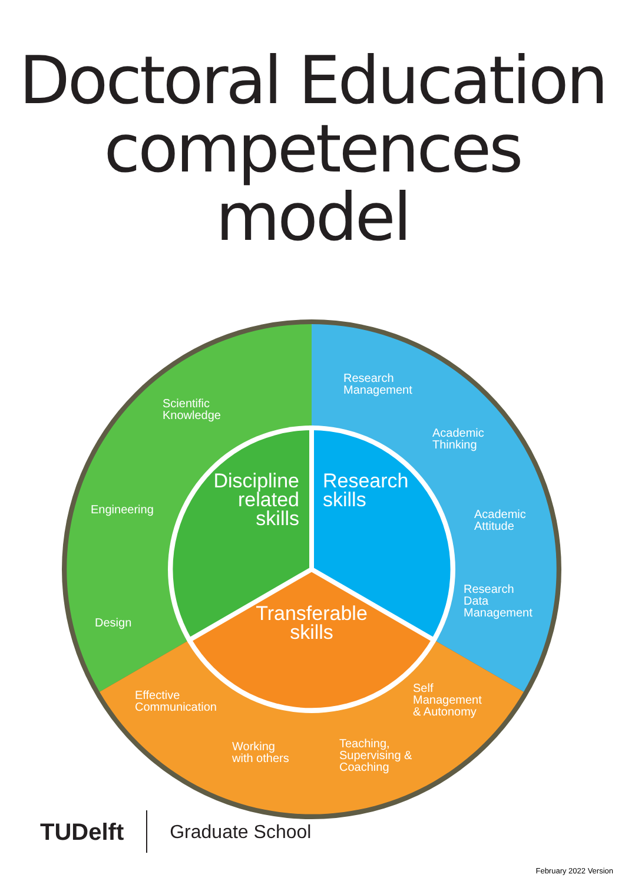Doctoral Education
competences model
Scientific
Knowledge
Research
Management
Academic
Thinking
Engineering
Academic
Attitude
Research
Data
Management
Design
Effective
Communication
Self
Management
& Autonomy
Working
with others
Teaching,
Supervising &
Coaching
Discipline
related
skills
Research
skills
Transferable
skills
TUDelft Graduate School
February 2022 Version